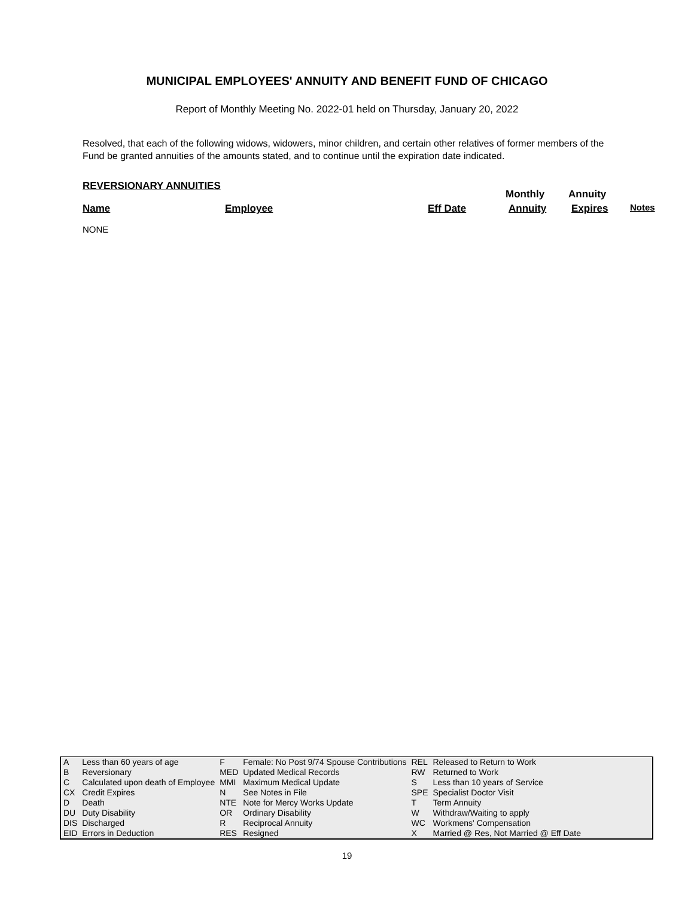MUNICIPAL EMPLOYEES' ANNUITY AND BENEFIT FUND OF CHICAGO
Report of Monthly Meeting No. 2022-01 held on Thursday, January 20, 2022
Resolved, that each of the following widows, widowers, minor children, and certain other relatives of former members of the Fund be granted annuities of the amounts stated, and to continue until the expiration date indicated.
REVERSIONARY ANNUITIES
Monthly Annuity
Name Employee Eff Date Annuity Expires Notes
NONE
| A | Less than 60 years of age | F | Female: No Post 9/74 Spouse Contributions | REL | Released to Return to Work |
| B | Reversionary | MED | Updated Medical Records | RW | Returned to Work |
| C | Calculated upon death of Employee | MMI | Maximum Medical Update | S | Less than 10 years of Service |
| CX | Credit Expires | N | See Notes in File | SPE | Specialist Doctor Visit |
| D | Death | NTE | Note for Mercy Works Update | T | Term Annuity |
| DU | Duty Disability | OR | Ordinary Disability | W | Withdraw/Waiting to apply |
| DIS | Discharged | R | Reciprocal Annuity | WC | Workmens' Compensation |
| EID | Errors in Deduction | RES | Resigned | X | Married @ Res, Not Married @ Eff Date |
19